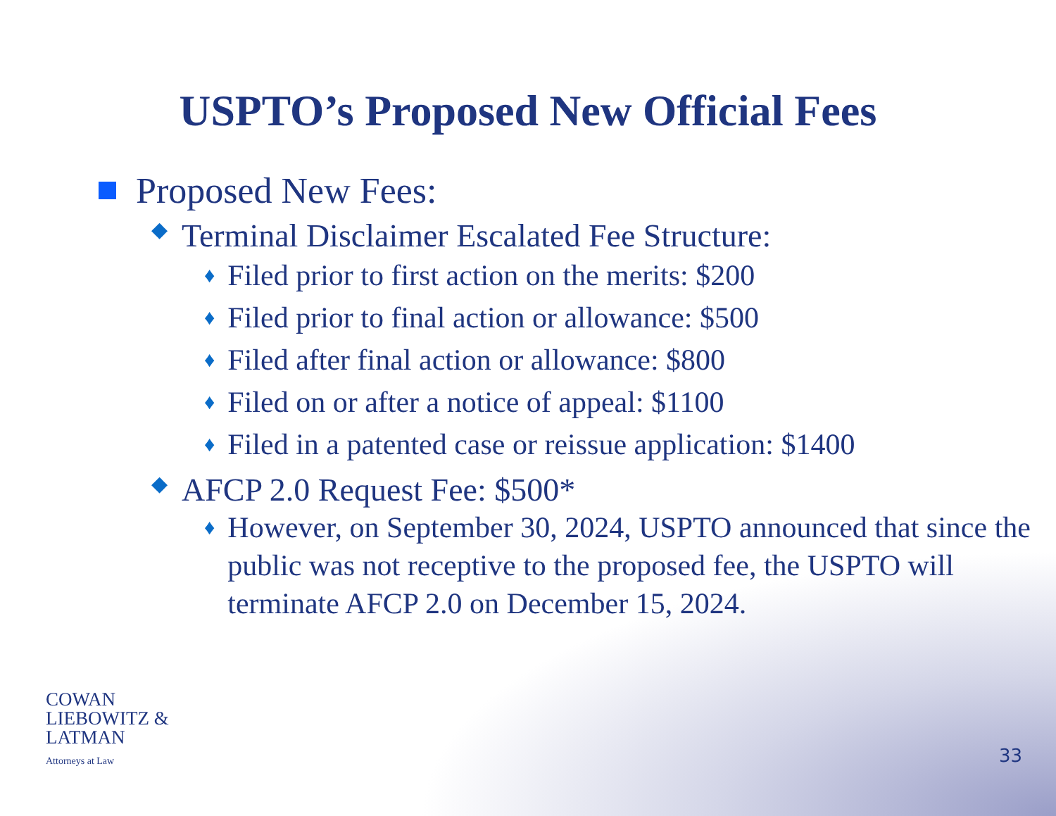USPTO’s Proposed New Official Fees
Proposed New Fees:
◆ Terminal Disclaimer Escalated Fee Structure:
♦ Filed prior to first action on the merits: $200
♦ Filed prior to final action or allowance: $500
♦ Filed after final action or allowance: $800
♦ Filed on or after a notice of appeal: $1100
♦ Filed in a patented case or reissue application: $1400
◆ AFCP 2.0 Request Fee: $500*
♦ However, on September 30, 2024, USPTO announced that since the public was not receptive to the proposed fee, the USPTO will terminate AFCP 2.0 on December 15, 2024.
COWAN
LIEBOWITZ &
LATMAN
Attorneys at Law
33